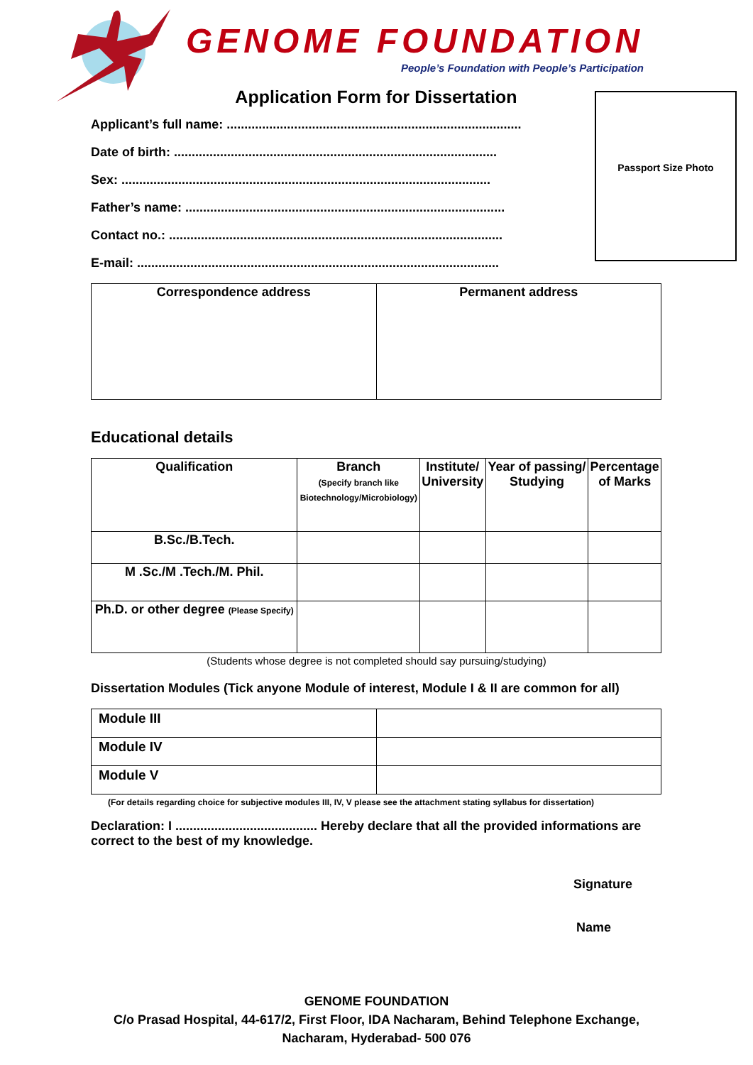GENOME FOUNDATION
People’s Foundation with People’s Participation
Passport Size Photo
Application Form for Dissertation
Applicant’s full name: ...................................................................................
Date of birth: ...........................................................................................
Sex: ........................................................................................................
Father’s name: ..........................................................................................
Contact no.: ..............................................................................................
E-mail: ......................................................................................................
| Correspondence address | Permanent address |
| --- | --- |
Educational details
| Qualification | Branch (Specify branch like Biotechnology/Microbiology) | Institute/ University | Year of passing/ Studying | Percentage of Marks |
| --- | --- | --- | --- | --- |
| B.Sc./B.Tech. | | | | |
| M .Sc./M .Tech./M. Phil. | | | | |
| Ph.D. or other degree (Please Specify) | | | | |
(Students whose degree is not completed should say pursuing/studying)
Dissertation Modules (Tick anyone Module of interest, Module I & II are common for all)
| Module III | |
| Module IV | |
| Module V | |
(For details regarding choice for subjective modules III, IV, V please see the attachment stating syllabus for dissertation)
Declaration: I ........................................ Hereby declare that all the provided informations are correct to the best of my knowledge.
Signature
Name
GENOME FOUNDATION
C/o Prasad Hospital, 44-617/2, First Floor, IDA Nacharam, Behind Telephone Exchange,
Nacharam, Hyderabad- 500 076